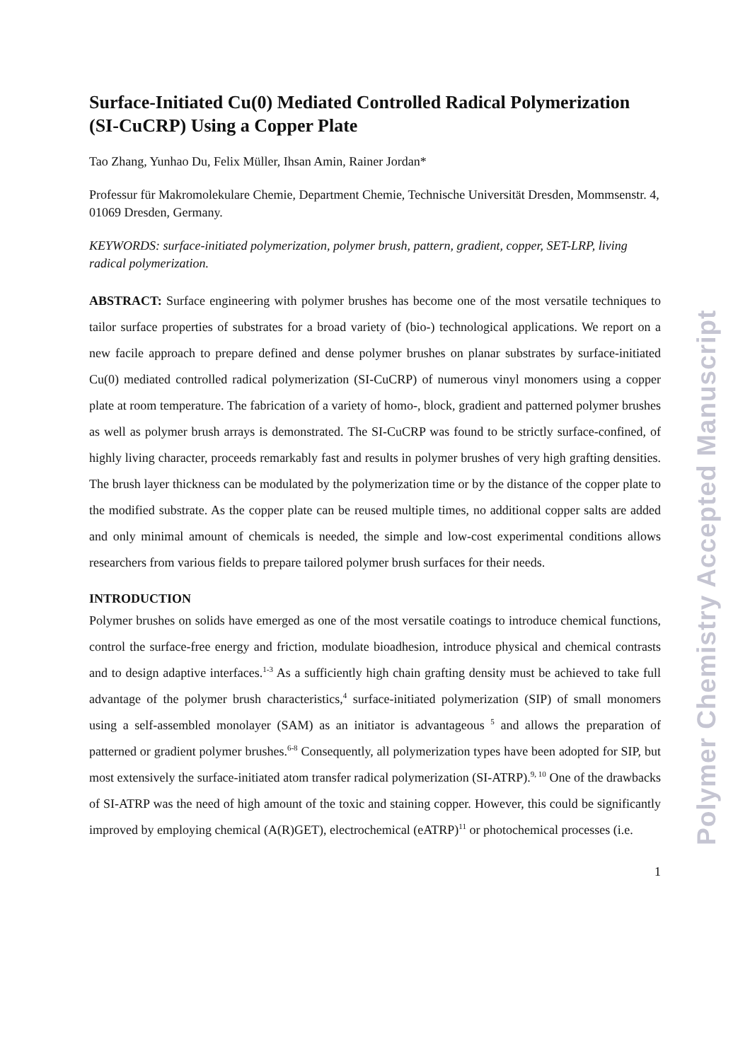Surface-Initiated Cu(0) Mediated Controlled Radical Polymerization (SI-CuCRP) Using a Copper Plate
Tao Zhang, Yunhao Du, Felix Müller, Ihsan Amin, Rainer Jordan*
Professur für Makromolekulare Chemie, Department Chemie, Technische Universität Dresden, Mommsenstr. 4, 01069 Dresden, Germany.
KEYWORDS: surface-initiated polymerization, polymer brush, pattern, gradient, copper, SET-LRP, living radical polymerization.
ABSTRACT: Surface engineering with polymer brushes has become one of the most versatile techniques to tailor surface properties of substrates for a broad variety of (bio-) technological applications. We report on a new facile approach to prepare defined and dense polymer brushes on planar substrates by surface-initiated Cu(0) mediated controlled radical polymerization (SI-CuCRP) of numerous vinyl monomers using a copper plate at room temperature. The fabrication of a variety of homo-, block, gradient and patterned polymer brushes as well as polymer brush arrays is demonstrated. The SI-CuCRP was found to be strictly surface-confined, of highly living character, proceeds remarkably fast and results in polymer brushes of very high grafting densities. The brush layer thickness can be modulated by the polymerization time or by the distance of the copper plate to the modified substrate. As the copper plate can be reused multiple times, no additional copper salts are added and only minimal amount of chemicals is needed, the simple and low-cost experimental conditions allows researchers from various fields to prepare tailored polymer brush surfaces for their needs.
INTRODUCTION
Polymer brushes on solids have emerged as one of the most versatile coatings to introduce chemical functions, control the surface-free energy and friction, modulate bioadhesion, introduce physical and chemical contrasts and to design adaptive interfaces.<sup>1-3</sup> As a sufficiently high chain grafting density must be achieved to take full advantage of the polymer brush characteristics,<sup>4</sup> surface-initiated polymerization (SIP) of small monomers using a self-assembled monolayer (SAM) as an initiator is advantageous <sup>5</sup> and allows the preparation of patterned or gradient polymer brushes.<sup>6-8</sup> Consequently, all polymerization types have been adopted for SIP, but most extensively the surface-initiated atom transfer radical polymerization (SI-ATRP).<sup>9, 10</sup> One of the drawbacks of SI-ATRP was the need of high amount of the toxic and staining copper. However, this could be significantly improved by employing chemical (A(R)GET), electrochemical (eATRP)<sup>11</sup> or photochemical processes (i.e.
1
Polymer Chemistry Accepted Manuscript